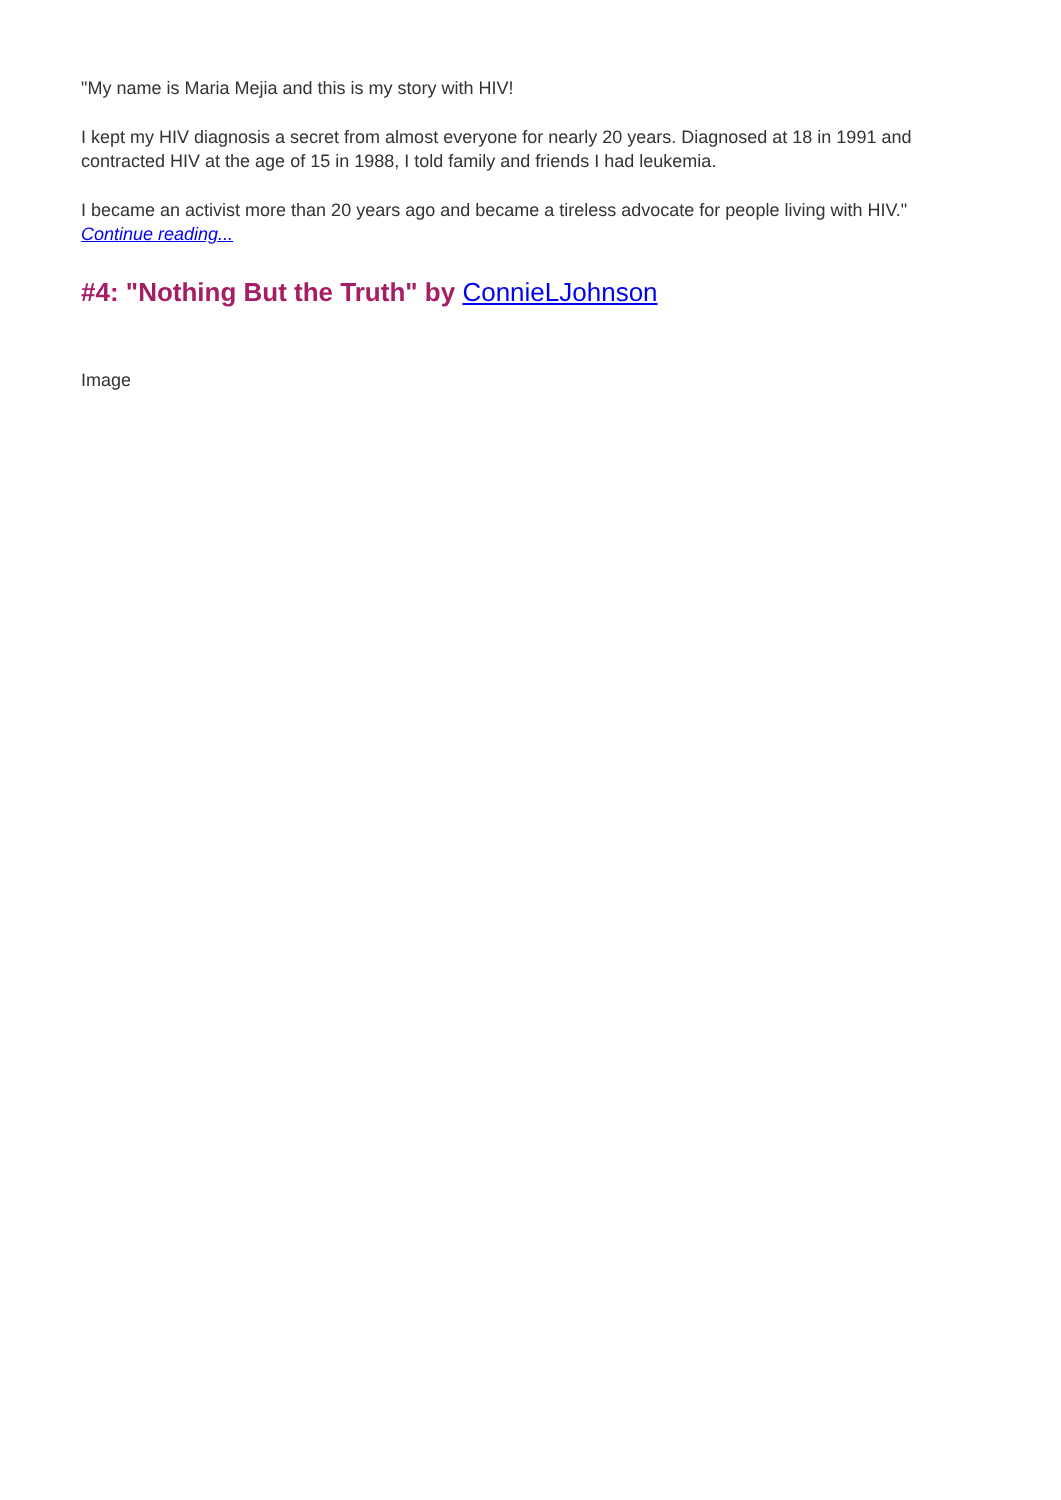"My name is Maria Mejia and this is my story with HIV!
I kept my HIV diagnosis a secret from almost everyone for nearly 20 years. Diagnosed at 18 in 1991 and contracted HIV at the age of 15 in 1988, I told family and friends I had leukemia.
I became an activist more than 20 years ago and became a tireless advocate for people living with HIV." Continue reading...
#4: "Nothing But the Truth" by ConnieLJohnson
Image